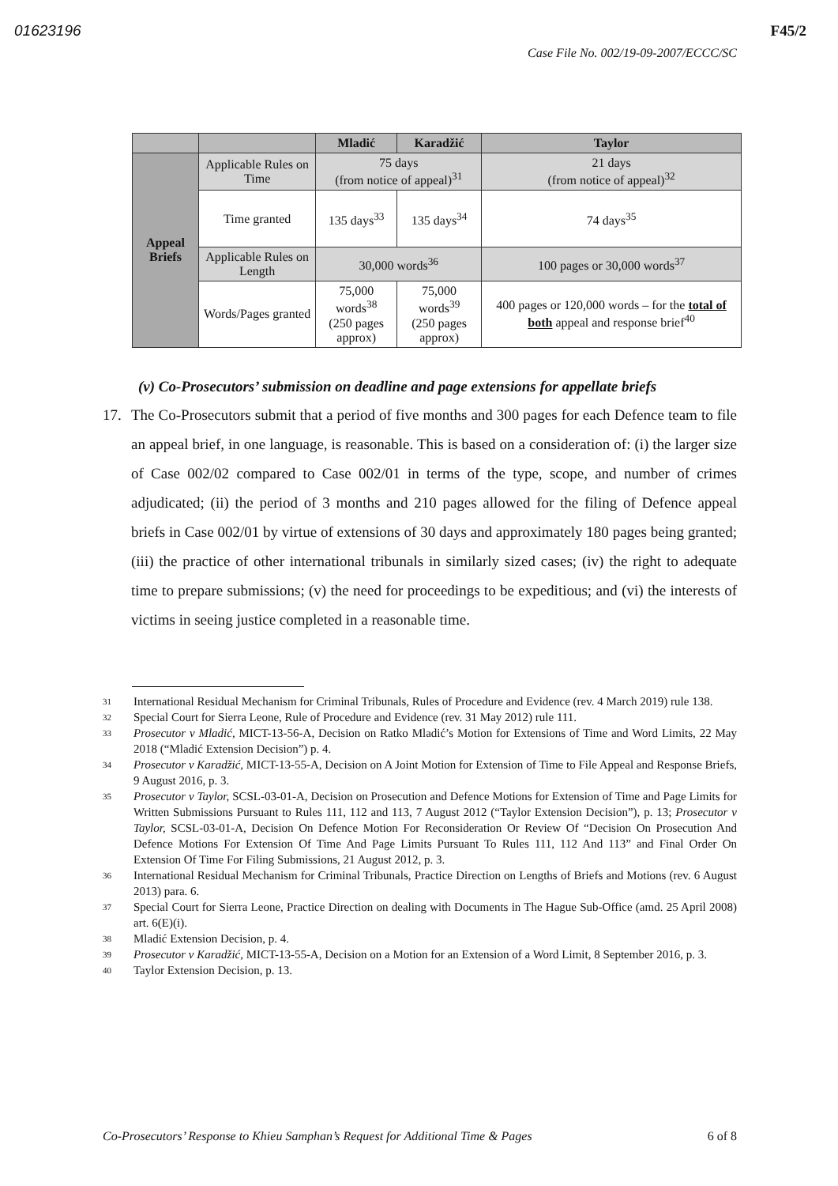01623196 F45/2
Case File No. 002/19-09-2007/ECCC/SC
| | | Mladić | Karadžić | Taylor |
| --- | --- | --- | --- | --- |
| Appeal Briefs | Applicable Rules on Time | 75 days (from notice of appeal)<sup>31</sup> | | 21 days (from notice of appeal)<sup>32</sup> |
| | Time granted | 135 days<sup>33</sup> | 135 days<sup>34</sup> | 74 days<sup>35</sup> |
| | Applicable Rules on Length | 30,000 words<sup>36</sup> | | 100 pages or 30,000 words<sup>37</sup> |
| | Words/Pages granted | 75,000 words<sup>38</sup> (250 pages approx) | 75,000 words<sup>39</sup> (250 pages approx) | 400 pages or 120,000 words – for the total of both appeal and response brief<sup>40</sup> |
(v) Co-Prosecutors’ submission on deadline and page extensions for appellate briefs
17. The Co-Prosecutors submit that a period of five months and 300 pages for each Defence team to file an appeal brief, in one language, is reasonable. This is based on a consideration of: (i) the larger size of Case 002/02 compared to Case 002/01 in terms of the type, scope, and number of crimes adjudicated; (ii) the period of 3 months and 210 pages allowed for the filing of Defence appeal briefs in Case 002/01 by virtue of extensions of 30 days and approximately 180 pages being granted; (iii) the practice of other international tribunals in similarly sized cases; (iv) the right to adequate time to prepare submissions; (v) the need for proceedings to be expeditious; and (vi) the interests of victims in seeing justice completed in a reasonable time.
<sup>31</sup> International Residual Mechanism for Criminal Tribunals, Rules of Procedure and Evidence (rev. 4 March 2019) rule 138.
<sup>32</sup> Special Court for Sierra Leone, Rule of Procedure and Evidence (rev. 31 May 2012) rule 111.
<sup>33</sup> Prosecutor v Mladić, MICT-13-56-A, Decision on Ratko Mladić’s Motion for Extensions of Time and Word Limits, 22 May 2018 (“Mladić Extension Decision”) p. 4.
<sup>34</sup> Prosecutor v Karadžić, MICT-13-55-A, Decision on A Joint Motion for Extension of Time to File Appeal and Response Briefs, 9 August 2016, p. 3.
<sup>35</sup> Prosecutor v Taylor, SCSL-03-01-A, Decision on Prosecution and Defence Motions for Extension of Time and Page Limits for Written Submissions Pursuant to Rules 111, 112 and 113, 7 August 2012 (“Taylor Extension Decision”), p. 13; Prosecutor v Taylor, SCSL-03-01-A, Decision On Defence Motion For Reconsideration Or Review Of “Decision On Prosecution And Defence Motions For Extension Of Time And Page Limits Pursuant To Rules 111, 112 And 113” and Final Order On Extension Of Time For Filing Submissions, 21 August 2012, p. 3.
<sup>36</sup> International Residual Mechanism for Criminal Tribunals, Practice Direction on Lengths of Briefs and Motions (rev. 6 August 2013) para. 6.
<sup>37</sup> Special Court for Sierra Leone, Practice Direction on dealing with Documents in The Hague Sub-Office (amd. 25 April 2008) art. 6(E)(i).
<sup>38</sup> Mladić Extension Decision, p. 4.
<sup>39</sup> Prosecutor v Karadžić, MICT-13-55-A, Decision on a Motion for an Extension of a Word Limit, 8 September 2016, p. 3.
<sup>40</sup> Taylor Extension Decision, p. 13.
Co-Prosecutors’ Response to Khieu Samphan’s Request for Additional Time & Pages 6 of 8